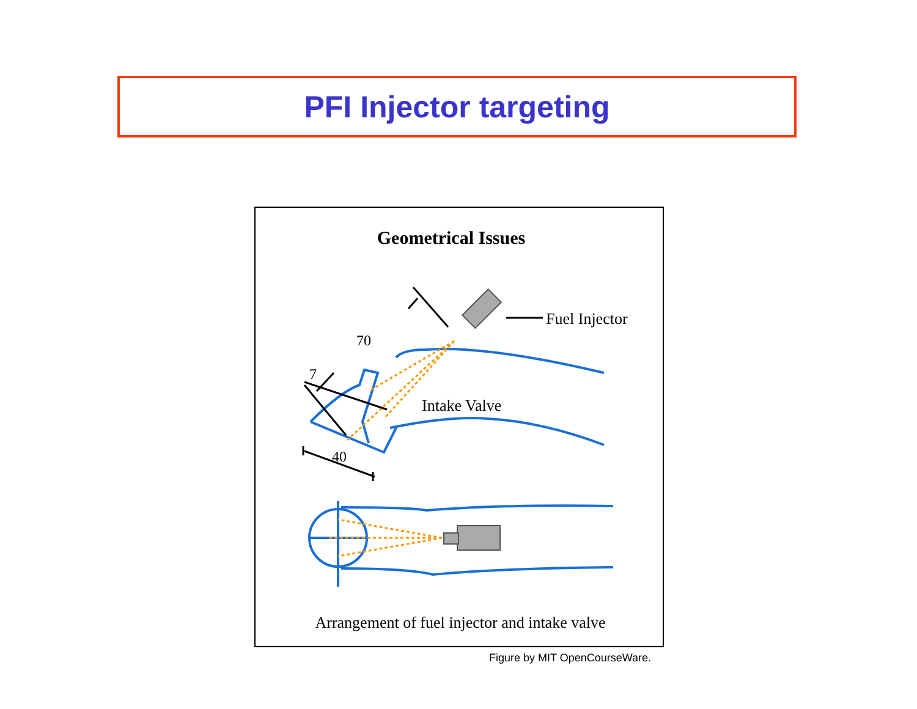PFI Injector targeting
Geometrical Issues
70
7
40
Fuel Injector
Intake Valve
Arrangement of fuel injector and intake valve
Figure by MIT OpenCourseWare.